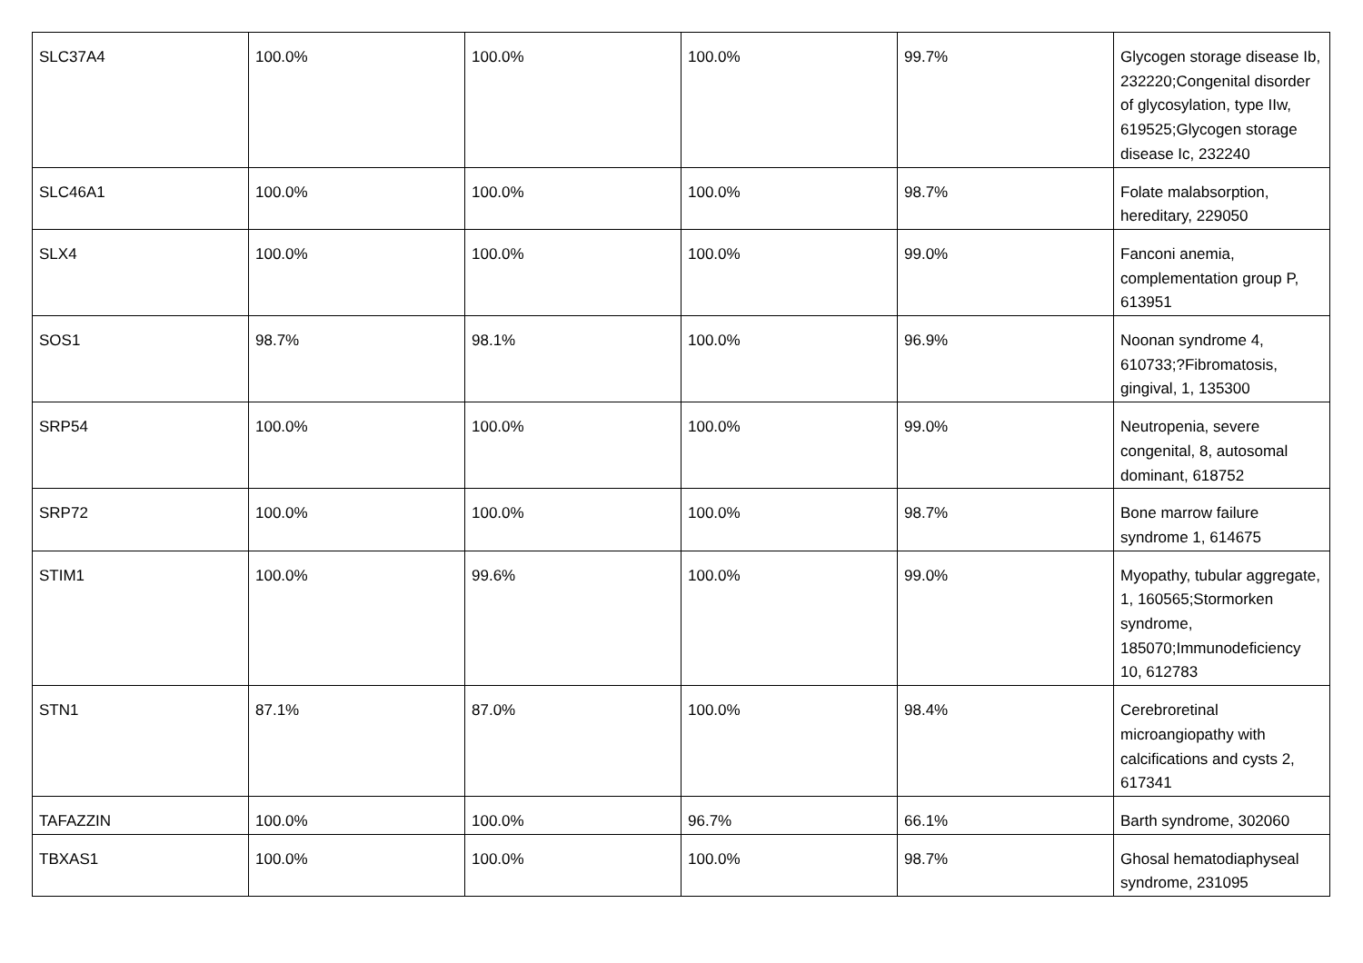| SLC37A4 | 100.0% | 100.0% | 100.0% | 99.7% | Glycogen storage disease Ib, 232220;Congenital disorder of glycosylation, type IIw, 619525;Glycogen storage disease Ic, 232240 |
| SLC46A1 | 100.0% | 100.0% | 100.0% | 98.7% | Folate malabsorption, hereditary, 229050 |
| SLX4 | 100.0% | 100.0% | 100.0% | 99.0% | Fanconi anemia, complementation group P, 613951 |
| SOS1 | 98.7% | 98.1% | 100.0% | 96.9% | Noonan syndrome 4, 610733;?Fibromatosis, gingival, 1, 135300 |
| SRP54 | 100.0% | 100.0% | 100.0% | 99.0% | Neutropenia, severe congenital, 8, autosomal dominant, 618752 |
| SRP72 | 100.0% | 100.0% | 100.0% | 98.7% | Bone marrow failure syndrome 1, 614675 |
| STIM1 | 100.0% | 99.6% | 100.0% | 99.0% | Myopathy, tubular aggregate, 1, 160565;Stormorken syndrome, 185070;Immunodeficiency 10, 612783 |
| STN1 | 87.1% | 87.0% | 100.0% | 98.4% | Cerebroretinal microangiopathy with calcifications and cysts 2, 617341 |
| TAFAZZIN | 100.0% | 100.0% | 96.7% | 66.1% | Barth syndrome, 302060 |
| TBXAS1 | 100.0% | 100.0% | 100.0% | 98.7% | Ghosal hematodiaphyseal syndrome, 231095 |